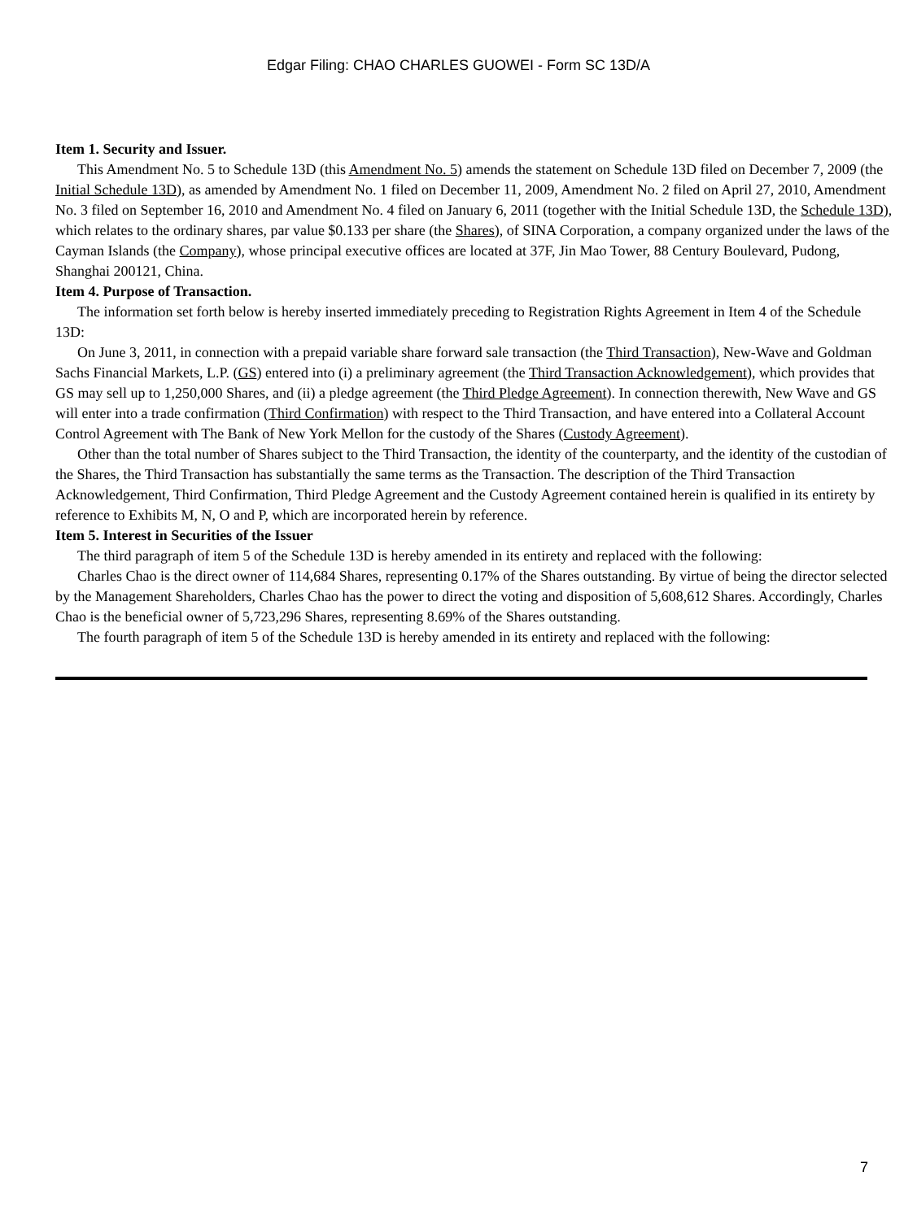Edgar Filing: CHAO CHARLES GUOWEI - Form SC 13D/A
Item 1. Security and Issuer.
This Amendment No. 5 to Schedule 13D (this Amendment No. 5) amends the statement on Schedule 13D filed on December 7, 2009 (the Initial Schedule 13D), as amended by Amendment No. 1 filed on December 11, 2009, Amendment No. 2 filed on April 27, 2010, Amendment No. 3 filed on September 16, 2010 and Amendment No. 4 filed on January 6, 2011 (together with the Initial Schedule 13D, the Schedule 13D), which relates to the ordinary shares, par value $0.133 per share (the Shares), of SINA Corporation, a company organized under the laws of the Cayman Islands (the Company), whose principal executive offices are located at 37F, Jin Mao Tower, 88 Century Boulevard, Pudong, Shanghai 200121, China.
Item 4. Purpose of Transaction.
The information set forth below is hereby inserted immediately preceding to Registration Rights Agreement in Item 4 of the Schedule 13D:
On June 3, 2011, in connection with a prepaid variable share forward sale transaction (the Third Transaction), New-Wave and Goldman Sachs Financial Markets, L.P. (GS) entered into (i) a preliminary agreement (the Third Transaction Acknowledgement), which provides that GS may sell up to 1,250,000 Shares, and (ii) a pledge agreement (the Third Pledge Agreement). In connection therewith, New Wave and GS will enter into a trade confirmation (Third Confirmation) with respect to the Third Transaction, and have entered into a Collateral Account Control Agreement with The Bank of New York Mellon for the custody of the Shares (Custody Agreement).
Other than the total number of Shares subject to the Third Transaction, the identity of the counterparty, and the identity of the custodian of the Shares, the Third Transaction has substantially the same terms as the Transaction. The description of the Third Transaction Acknowledgement, Third Confirmation, Third Pledge Agreement and the Custody Agreement contained herein is qualified in its entirety by reference to Exhibits M, N, O and P, which are incorporated herein by reference.
Item 5. Interest in Securities of the Issuer
The third paragraph of item 5 of the Schedule 13D is hereby amended in its entirety and replaced with the following:
Charles Chao is the direct owner of 114,684 Shares, representing 0.17% of the Shares outstanding. By virtue of being the director selected by the Management Shareholders, Charles Chao has the power to direct the voting and disposition of 5,608,612 Shares. Accordingly, Charles Chao is the beneficial owner of 5,723,296 Shares, representing 8.69% of the Shares outstanding.
The fourth paragraph of item 5 of the Schedule 13D is hereby amended in its entirety and replaced with the following:
7